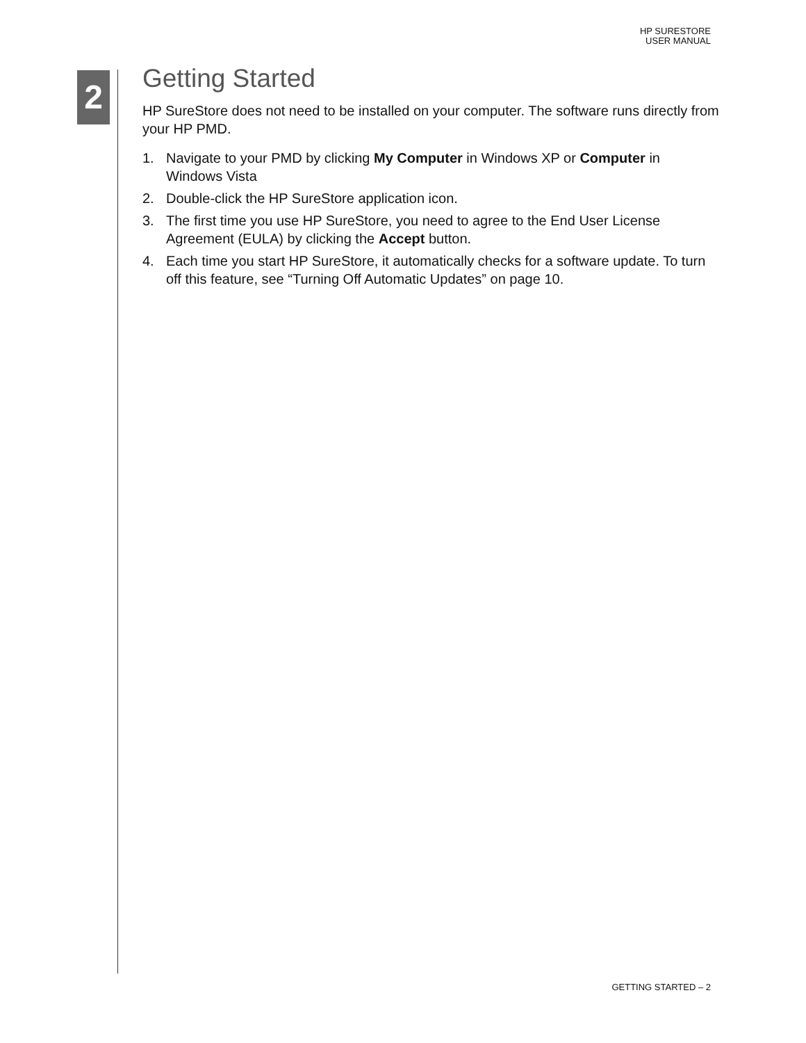HP SURESTORE
USER MANUAL
2
Getting Started
HP SureStore does not need to be installed on your computer. The software runs directly from your HP PMD.
1. Navigate to your PMD by clicking My Computer in Windows XP or Computer in Windows Vista
2. Double-click the HP SureStore application icon.
3. The first time you use HP SureStore, you need to agree to the End User License Agreement (EULA) by clicking the Accept button.
4. Each time you start HP SureStore, it automatically checks for a software update. To turn off this feature, see “Turning Off Automatic Updates” on page 10.
GETTING STARTED – 2